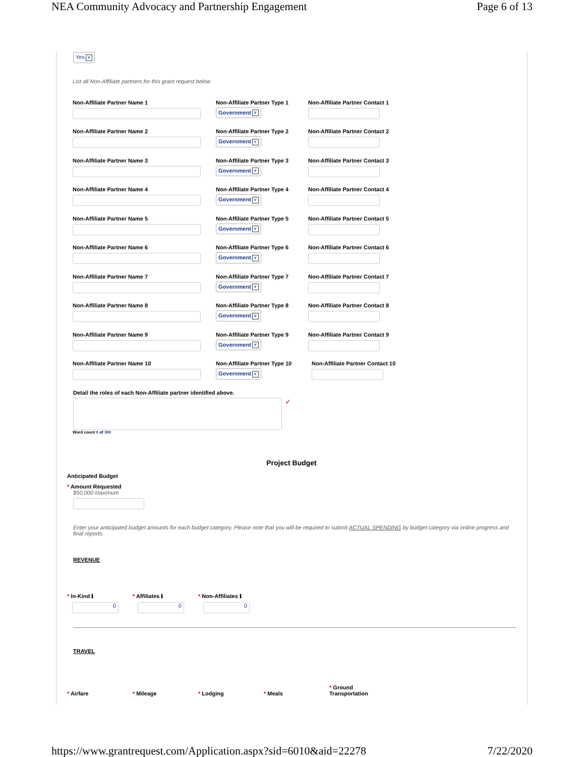NEA Community Advocacy and Partnership Engagement Page 6 of 13
Yes v
List all Non-Affiliate partners for this grant request below
Non-Affiliate Partner Name 1 Non-Affiliate Partner Type 1
Government v
Non-Affiliate Partner Contact 1
Non-Affiliate Partner Name 2 Non-Affiliate Partner Type 2
Government v
Non-Affiliate Partner Contact 2
Non-Affiliate Partner Name 3 Non-Affiliate Partner Type 3
Government v
Non-Affiliate Partner Contact 3
Non-Affiliate Partner Name 4 Non-Affiliate Partner Type 4
Government v
Non-Affiliate Partner Contact 4
Non-Affiliate Partner Name 5 Non-Affiliate Partner Type 5
Government v
Non-Affiliate Partner Contact 5
Non-Affiliate Partner Name 6 Non-Affiliate Partner Type 6
Government v
Non-Affiliate Partner Contact 6
Non-Affiliate Partner Name 7 Non-Affiliate Partner Type 7
Government v
Non-Affiliate Partner Contact 7
Non-Affiliate Partner Name 8 Non-Affiliate Partner Type 8
Government v
Non-Affiliate Partner Contact 8
Non-Affiliate Partner Name 9 Non-Affiliate Partner Type 9
Government v
Non-Affiliate Partner Contact 9
Non-Affiliate Partner Name 10 Non-Affiliate Partner Type 10
Government v
Non-Affiliate Partner Contact 10
Detail the roles of each Non-Affiliate partner identified above.
✓
Word count 0 of 300
Project Budget
Anticipated Budget
* Amount Requested
$50,000 maximum
Enter your anticipated budget amounts for each budget category. Please note that you will be required to submit ACTUAL SPENDING by budget category via online progress and final reports.
REVENUE
* In-Kind ℹ
0
* Affiliates ℹ
0
* Non-Affiliates ℹ
0
TRAVEL
* Airfare
* Mileage
* Lodging
* Meals
* Ground
Transportation
https://www.grantrequest.com/Application.aspx?sid=6010&aid=22278 7/22/2020